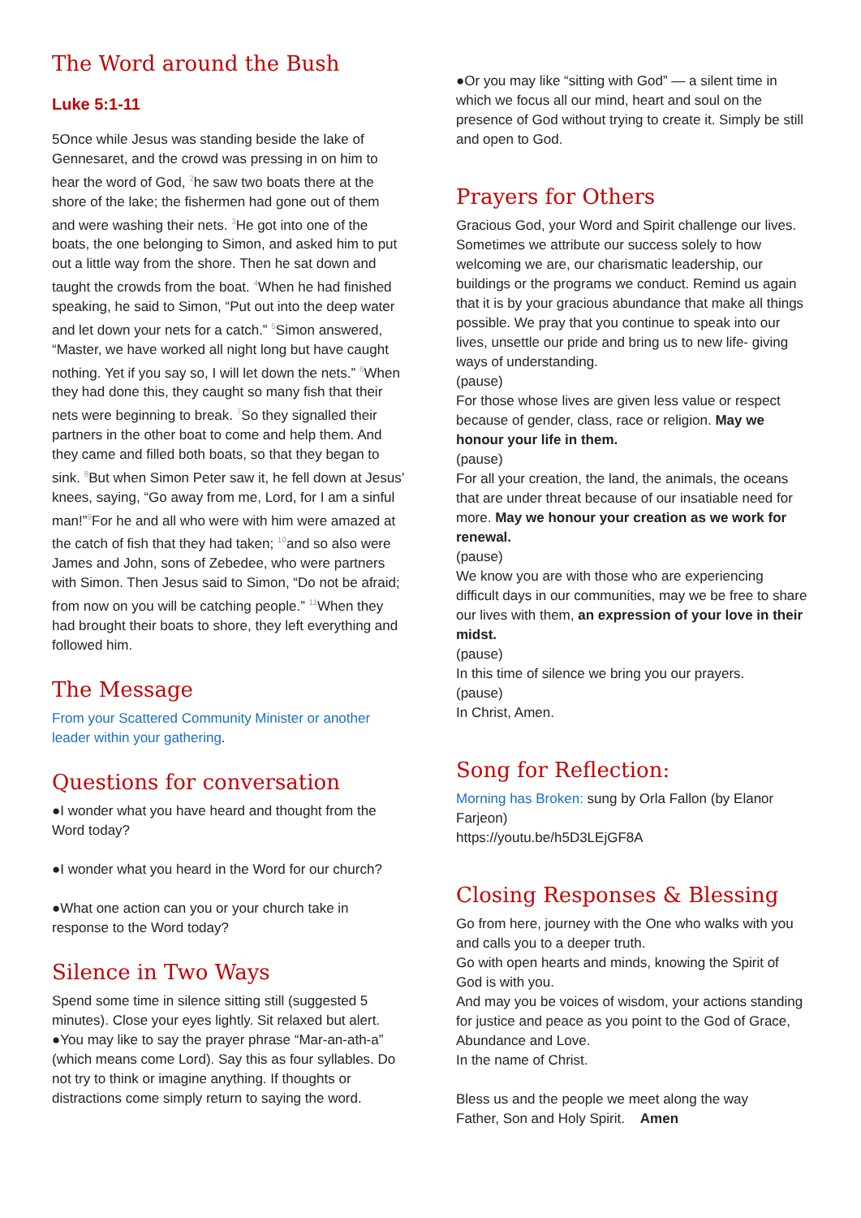The Word around the Bush
Luke 5:1-11
5Once while Jesus was standing beside the lake of Gennesaret, and the crowd was pressing in on him to hear the word of God, <sup>2</sup>he saw two boats there at the shore of the lake; the fishermen had gone out of them and were washing their nets. <sup>3</sup>He got into one of the boats, the one belonging to Simon, and asked him to put out a little way from the shore. Then he sat down and taught the crowds from the boat. <sup>4</sup>When he had finished speaking, he said to Simon, “Put out into the deep water and let down your nets for a catch.” <sup>5</sup>Simon answered, “Master, we have worked all night long but have caught nothing. Yet if you say so, I will let down the nets.” <sup>6</sup>When they had done this, they caught so many fish that their nets were beginning to break. <sup>7</sup>So they signalled their partners in the other boat to come and help them. And they came and filled both boats, so that they began to sink. <sup>8</sup>But when Simon Peter saw it, he fell down at Jesus’ knees, saying, “Go away from me, Lord, for I am a sinful man!”<sup>9</sup>For he and all who were with him were amazed at the catch of fish that they had taken; <sup>10</sup>and so also were James and John, sons of Zebedee, who were partners with Simon. Then Jesus said to Simon, “Do not be afraid; from now on you will be catching people.” <sup>11</sup>When they had brought their boats to shore, they left everything and followed him.
The Message
From your Scattered Community Minister or another leader within your gathering.
Questions for conversation
●I wonder what you have heard and thought from the Word today?
●I wonder what you heard in the Word for our church?
●What one action can you or your church take in response to the Word today?
Silence in Two Ways
Spend some time in silence sitting still (suggested 5 minutes). Close your eyes lightly. Sit relaxed but alert.
●You may like to say the prayer phrase “Mar-an-ath-a” (which means come Lord). Say this as four syllables. Do not try to think or imagine anything. If thoughts or distractions come simply return to saying the word.
●Or you may like “sitting with God” — a silent time in which we focus all our mind, heart and soul on the presence of God without trying to create it. Simply be still and open to God.
Prayers for Others
Gracious God, your Word and Spirit challenge our lives. Sometimes we attribute our success solely to how welcoming we are, our charismatic leadership, our buildings or the programs we conduct. Remind us again that it is by your gracious abundance that make all things possible. We pray that you continue to speak into our lives, unsettle our pride and bring us to new life- giving ways of understanding.
(pause)
For those whose lives are given less value or respect because of gender, class, race or religion. May we honour your life in them.
(pause)
For all your creation, the land, the animals, the oceans that are under threat because of our insatiable need for more. May we honour your creation as we work for renewal.
(pause)
We know you are with those who are experiencing difficult days in our communities, may we be free to share our lives with them, an expression of your love in their midst.
(pause)
In this time of silence we bring you our prayers.
(pause)
In Christ, Amen.
Song for Reflection:
Morning has Broken: sung by Orla Fallon (by Elanor Farjeon)
https://youtu.be/h5D3LEjGF8A
Closing Responses & Blessing
Go from here, journey with the One who walks with you and calls you to a deeper truth.
Go with open hearts and minds, knowing the Spirit of God is with you.
And may you be voices of wisdom, your actions standing for justice and peace as you point to the God of Grace, Abundance and Love.
In the name of Christ.
Bless us and the people we meet along the way
Father, Son and Holy Spirit. Amen